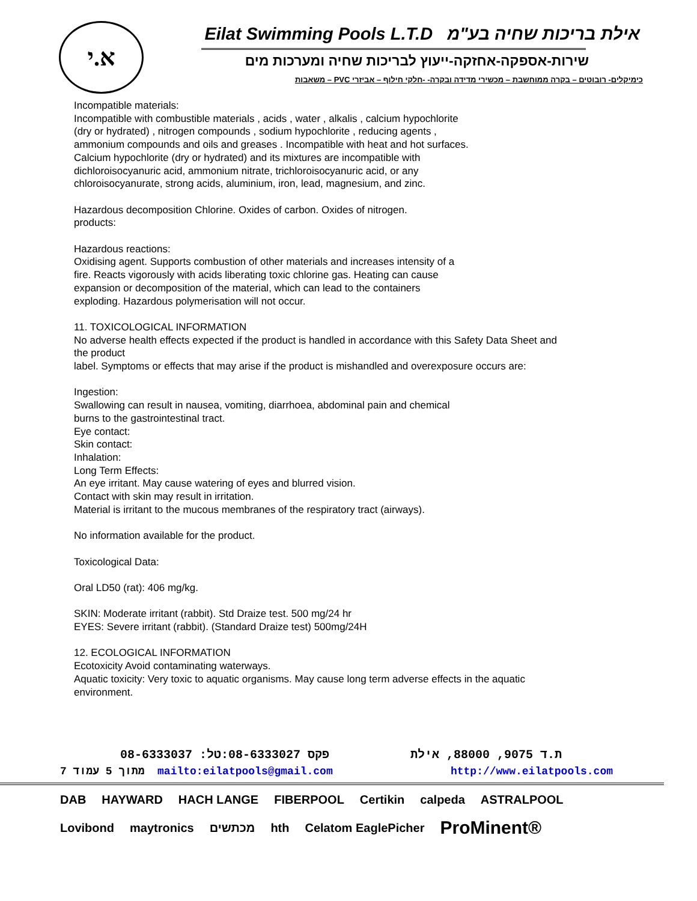א.י
Eilat Swimming Pools L.T.D אילת בריכות שחיה בע"מ
שירות-אספקה-אחזקה-ייעוץ לבריכות שחיה ומערכות מים
כימיקלים- רובוטים – בקרה ממוחשבת – מכשירי מדידה ובקרה- -חלקי חילוף – אביזרי PVC – משאבות
Incompatible materials:
Incompatible with combustible materials , acids , water , alkalis , calcium hypochlorite
(dry or hydrated) , nitrogen compounds , sodium hypochlorite , reducing agents ,
ammonium compounds and oils and greases . Incompatible with heat and hot surfaces.
Calcium hypochlorite (dry or hydrated) and its mixtures are incompatible with
dichloroisocyanuric acid, ammonium nitrate, trichloroisocyanuric acid, or any
chloroisocyanurate, strong acids, aluminium, iron, lead, magnesium, and zinc.
Hazardous decomposition Chlorine. Oxides of carbon. Oxides of nitrogen.
products:
Hazardous reactions:
Oxidising agent. Supports combustion of other materials and increases intensity of a
fire. Reacts vigorously with acids liberating toxic chlorine gas. Heating can cause
expansion or decomposition of the material, which can lead to the containers
exploding. Hazardous polymerisation will not occur.
11. TOXICOLOGICAL INFORMATION
No adverse health effects expected if the product is handled in accordance with this Safety Data Sheet and
the product
label. Symptoms or effects that may arise if the product is mishandled and overexposure occurs are:
Ingestion:
Swallowing can result in nausea, vomiting, diarrhoea, abdominal pain and chemical
burns to the gastrointestinal tract.
Eye contact:
Skin contact:
Inhalation:
Long Term Effects:
An eye irritant. May cause watering of eyes and blurred vision.
Contact with skin may result in irritation.
Material is irritant to the mucous membranes of the respiratory tract (airways).
No information available for the product.
Toxicological Data:
Oral LD50 (rat): 406 mg/kg.
SKIN: Moderate irritant (rabbit). Std Draize test. 500 mg/24 hr
EYES: Severe irritant (rabbit). (Standard Draize test) 500mg/24H
12. ECOLOGICAL INFORMATION
Ecotoxicity Avoid contaminating waterways.
Aquatic toxicity: Very toxic to aquatic organisms. May cause long term adverse effects in the aquatic
environment.
08-6333037 :פקס 08-6333027:טל ת.ד 9075, 88000, אילת
7 מתוך 5 עמוד mailto:eilatpools@gmail.com http://www.eilatpools.com
DAB HAYWARD HACH LANGE FIBERPOOL Certikin calpeda ASTRALPOOL Lovibond maytronics מכתשים hth Celatom EaglePicher ProMinent®